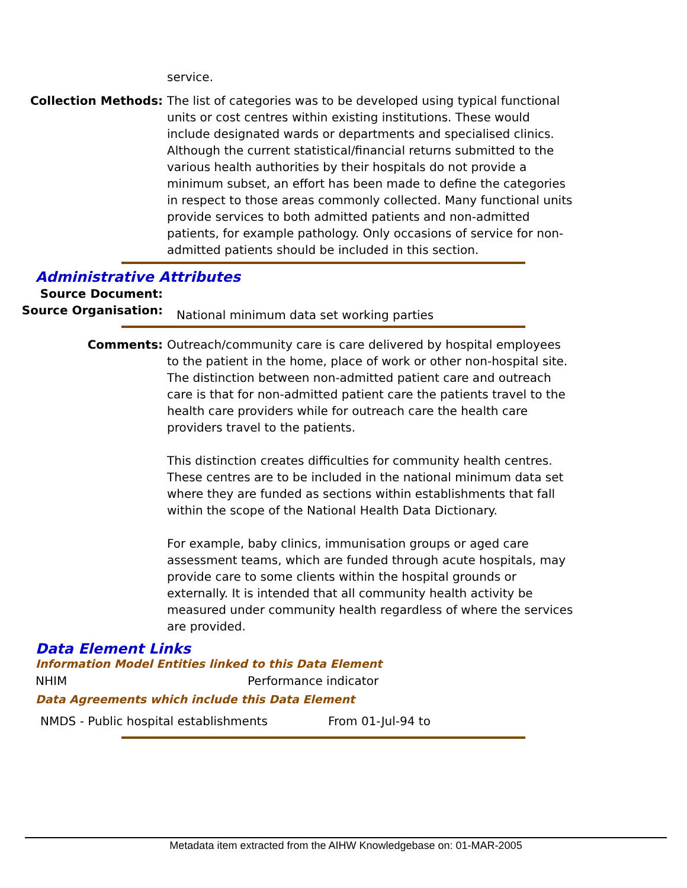service.
Collection Methods: The list of categories was to be developed using typical functional units or cost centres within existing institutions. These would include designated wards or departments and specialised clinics. Although the current statistical/financial returns submitted to the various health authorities by their hospitals do not provide a minimum subset, an effort has been made to define the categories in respect to those areas commonly collected. Many functional units provide services to both admitted patients and non-admitted patients, for example pathology. Only occasions of service for non-admitted patients should be included in this section.
Administrative Attributes
Source Document:
Source Organisation:
National minimum data set working parties
Comments: Outreach/community care is care delivered by hospital employees to the patient in the home, place of work or other non-hospital site. The distinction between non-admitted patient care and outreach care is that for non-admitted patient care the patients travel to the health care providers while for outreach care the health care providers travel to the patients.
This distinction creates difficulties for community health centres. These centres are to be included in the national minimum data set where they are funded as sections within establishments that fall within the scope of the National Health Data Dictionary.
For example, baby clinics, immunisation groups or aged care assessment teams, which are funded through acute hospitals, may provide care to some clients within the hospital grounds or externally. It is intended that all community health activity be measured under community health regardless of where the services are provided.
Data Element Links
Information Model Entities linked to this Data Element
NHIM Performance indicator
Data Agreements which include this Data Element
NMDS - Public hospital establishments From 01-Jul-94 to
Metadata item extracted from the AIHW Knowledgebase on: 01-MAR-2005